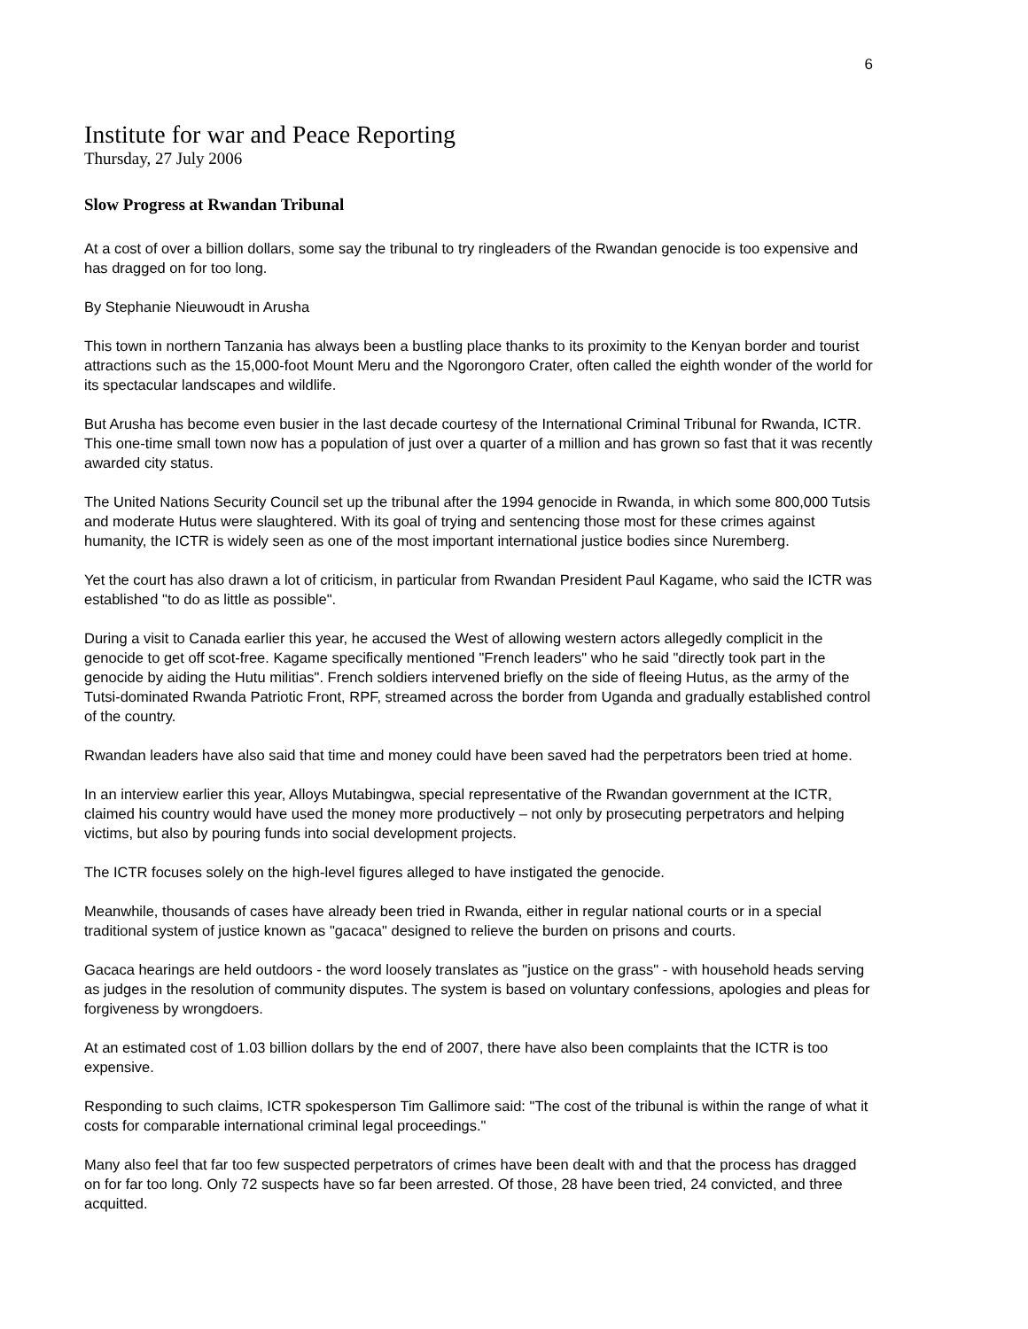6
Institute for war and Peace Reporting
Thursday, 27 July 2006
Slow Progress at Rwandan Tribunal
At a cost of over a billion dollars, some say the tribunal to try ringleaders of the Rwandan genocide is too expensive and has dragged on for too long.
By Stephanie Nieuwoudt in Arusha
This town in northern Tanzania has always been a bustling place thanks to its proximity to the Kenyan border and tourist attractions such as the 15,000-foot Mount Meru and the Ngorongoro Crater, often called the eighth wonder of the world for its spectacular landscapes and wildlife.
But Arusha has become even busier in the last decade courtesy of the International Criminal Tribunal for Rwanda, ICTR. This one-time small town now has a population of just over a quarter of a million and has grown so fast that it was recently awarded city status.
The United Nations Security Council set up the tribunal after the 1994 genocide in Rwanda, in which some 800,000 Tutsis and moderate Hutus were slaughtered. With its goal of trying and sentencing those most for these crimes against humanity, the ICTR is widely seen as one of the most important international justice bodies since Nuremberg.
Yet the court has also drawn a lot of criticism, in particular from Rwandan President Paul Kagame, who said the ICTR was established "to do as little as possible".
During a visit to Canada earlier this year, he accused the West of allowing western actors allegedly complicit in the genocide to get off scot-free. Kagame specifically mentioned "French leaders" who he said "directly took part in the genocide by aiding the Hutu militias". French soldiers intervened briefly on the side of fleeing Hutus, as the army of the Tutsi-dominated Rwanda Patriotic Front, RPF, streamed across the border from Uganda and gradually established control of the country.
Rwandan leaders have also said that time and money could have been saved had the perpetrators been tried at home.
In an interview earlier this year, Alloys Mutabingwa, special representative of the Rwandan government at the ICTR, claimed his country would have used the money more productively – not only by prosecuting perpetrators and helping victims, but also by pouring funds into social development projects.
The ICTR focuses solely on the high-level figures alleged to have instigated the genocide.
Meanwhile, thousands of cases have already been tried in Rwanda, either in regular national courts or in a special traditional system of justice known as "gacaca" designed to relieve the burden on prisons and courts.
Gacaca hearings are held outdoors - the word loosely translates as "justice on the grass" - with household heads serving as judges in the resolution of community disputes. The system is based on voluntary confessions, apologies and pleas for forgiveness by wrongdoers.
At an estimated cost of 1.03 billion dollars by the end of 2007, there have also been complaints that the ICTR is too expensive.
Responding to such claims, ICTR spokesperson Tim Gallimore said: "The cost of the tribunal is within the range of what it costs for comparable international criminal legal proceedings."
Many also feel that far too few suspected perpetrators of crimes have been dealt with and that the process has dragged on for far too long. Only 72 suspects have so far been arrested. Of those, 28 have been tried, 24 convicted, and three acquitted.